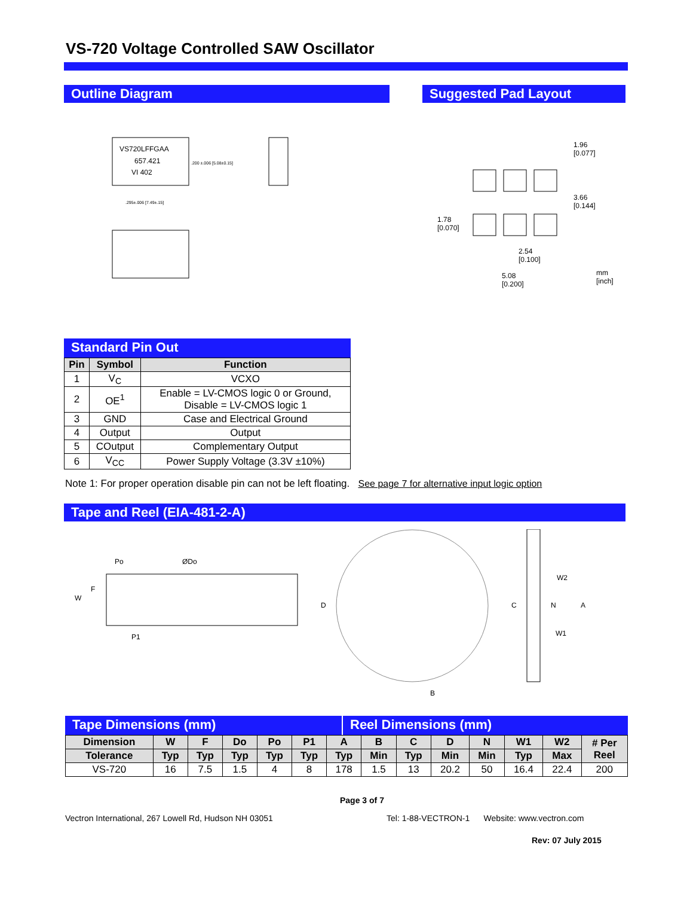VS-720 Voltage Controlled SAW Oscillator
Outline Diagram Suggested Pad Layout
VS720LFFGAA
657.421
VI 402
.295±.006 [7.49±.15]
.200 ±.006 [5.08±0.15]
1.96
[0.077]
3.66
[0.144]
1.78
[0.070]
2.54
[0.100]
5.08
[0.200]
mm
[inch]
Standard Pin Out
| Pin | Symbol | Function |
| --- | --- | --- |
| 1 | V<sub>C</sub> | VCXO |
| 2 | OE<sup>1</sup> | Enable = LV-CMOS logic 0 or Ground, Disable = LV-CMOS logic 1 |
| 3 | GND | Case and Electrical Ground |
| 4 | Output | Output |
| 5 | COutput | Complementary Output |
| 6 | V<sub>CC</sub> | Power Supply Voltage (3.3V ±10%) |
Note 1: For proper operation disable pin can not be left floating. See page 7 for alternative input logic option
Tape and Reel (EIA-481-2-A)
Po ØDo
F
W
P1
D
B
W2
C N A
W1
Tape Dimensions (mm) Reel Dimensions (mm)
| Dimension | W | F | Do | Po | P1 | A | B | C | D | N | W1 | W2 | # Per Reel |
| --- | --- | --- | --- | --- | --- | --- | --- | --- | --- | --- | --- | --- | --- |
| Tolerance | Typ | Typ | Typ | Typ | Typ | Typ | Min | Typ | Min | Min | Typ | Max | |
| VS-720 | 16 | 7.5 | 1.5 | 4 | 8 | 178 | 1.5 | 13 | 20.2 | 50 | 16.4 | 22.4 | 200 |
Page 3 of 7
Vectron International, 267 Lowell Rd, Hudson NH 03051
Tel: 1-88-VECTRON-1 Website: www.vectron.com
Rev: 07 July 2015